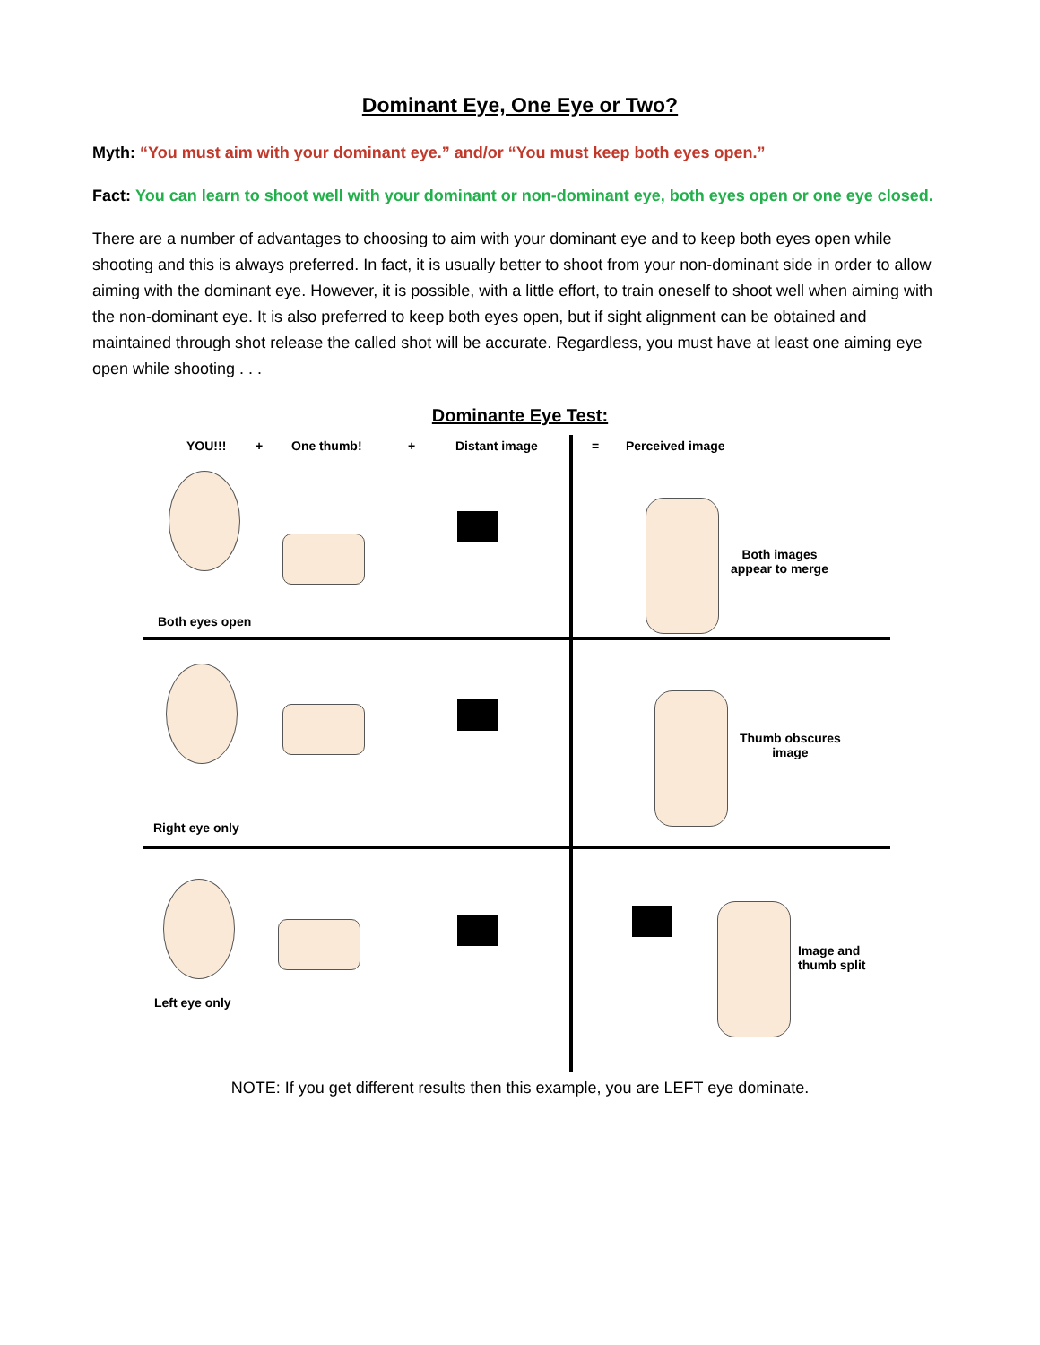Dominant Eye, One Eye or Two?
Myth: “You must aim with your dominant eye.” and/or “You must keep both eyes open.”
Fact: You can learn to shoot well with your dominant or non-dominant eye, both eyes open or one eye closed.
There are a number of advantages to choosing to aim with your dominant eye and to keep both eyes open while shooting and this is always preferred. In fact, it is usually better to shoot from your non-dominant side in order to allow aiming with the dominant eye. However, it is possible, with a little effort, to train oneself to shoot well when aiming with the non-dominant eye. It is also preferred to keep both eyes open, but if sight alignment can be obtained and maintained through shot release the called shot will be accurate. Regardless, you must have at least one aiming eye open while shooting . . .
Dominante Eye Test:
YOU!!! + One thumb! + Distant image = Perceived image
Both images
appear to merge
Both eyes open
Thumb obscures
image
Right eye only
Image and
thumb split
Left eye only
NOTE: If you get different results then this example, you are LEFT eye dominate.